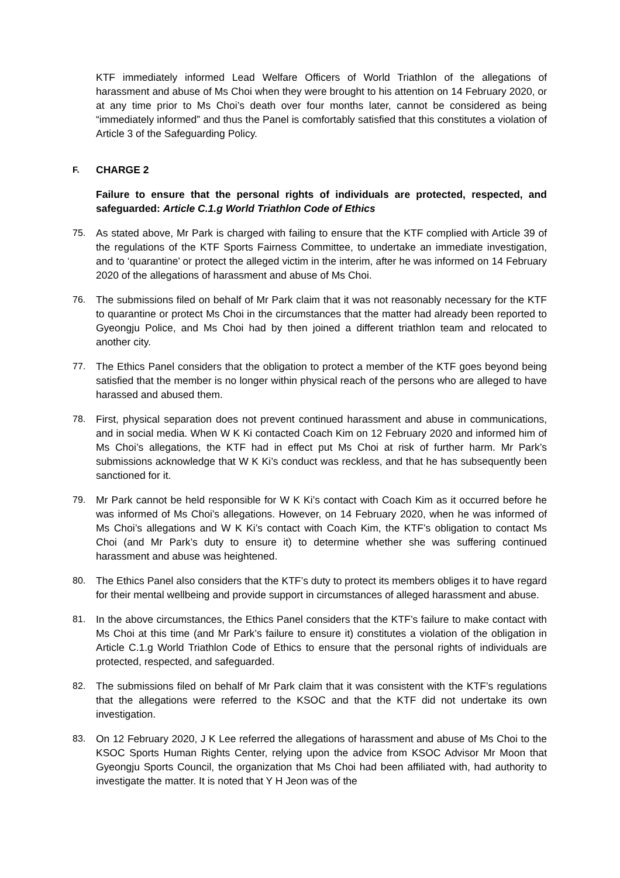KTF immediately informed Lead Welfare Officers of World Triathlon of the allegations of harassment and abuse of Ms Choi when they were brought to his attention on 14 February 2020, or at any time prior to Ms Choi’s death over four months later, cannot be considered as being “immediately informed” and thus the Panel is comfortably satisfied that this constitutes a violation of Article 3 of the Safeguarding Policy.
F. CHARGE 2
Failure to ensure that the personal rights of individuals are protected, respected, and safeguarded: Article C.1.g World Triathlon Code of Ethics
75. As stated above, Mr Park is charged with failing to ensure that the KTF complied with Article 39 of the regulations of the KTF Sports Fairness Committee, to undertake an immediate investigation, and to ‘quarantine’ or protect the alleged victim in the interim, after he was informed on 14 February 2020 of the allegations of harassment and abuse of Ms Choi.
76. The submissions filed on behalf of Mr Park claim that it was not reasonably necessary for the KTF to quarantine or protect Ms Choi in the circumstances that the matter had already been reported to Gyeongju Police, and Ms Choi had by then joined a different triathlon team and relocated to another city.
77. The Ethics Panel considers that the obligation to protect a member of the KTF goes beyond being satisfied that the member is no longer within physical reach of the persons who are alleged to have harassed and abused them.
78. First, physical separation does not prevent continued harassment and abuse in communications, and in social media. When W K Ki contacted Coach Kim on 12 February 2020 and informed him of Ms Choi’s allegations, the KTF had in effect put Ms Choi at risk of further harm. Mr Park’s submissions acknowledge that W K Ki’s conduct was reckless, and that he has subsequently been sanctioned for it.
79. Mr Park cannot be held responsible for W K Ki’s contact with Coach Kim as it occurred before he was informed of Ms Choi’s allegations. However, on 14 February 2020, when he was informed of Ms Choi’s allegations and W K Ki’s contact with Coach Kim, the KTF’s obligation to contact Ms Choi (and Mr Park’s duty to ensure it) to determine whether she was suffering continued harassment and abuse was heightened.
80. The Ethics Panel also considers that the KTF’s duty to protect its members obliges it to have regard for their mental wellbeing and provide support in circumstances of alleged harassment and abuse.
81. In the above circumstances, the Ethics Panel considers that the KTF’s failure to make contact with Ms Choi at this time (and Mr Park’s failure to ensure it) constitutes a violation of the obligation in Article C.1.g World Triathlon Code of Ethics to ensure that the personal rights of individuals are protected, respected, and safeguarded.
82. The submissions filed on behalf of Mr Park claim that it was consistent with the KTF’s regulations that the allegations were referred to the KSOC and that the KTF did not undertake its own investigation.
83. On 12 February 2020, J K Lee referred the allegations of harassment and abuse of Ms Choi to the KSOC Sports Human Rights Center, relying upon the advice from KSOC Advisor Mr Moon that Gyeongju Sports Council, the organization that Ms Choi had been affiliated with, had authority to investigate the matter. It is noted that Y H Jeon was of the